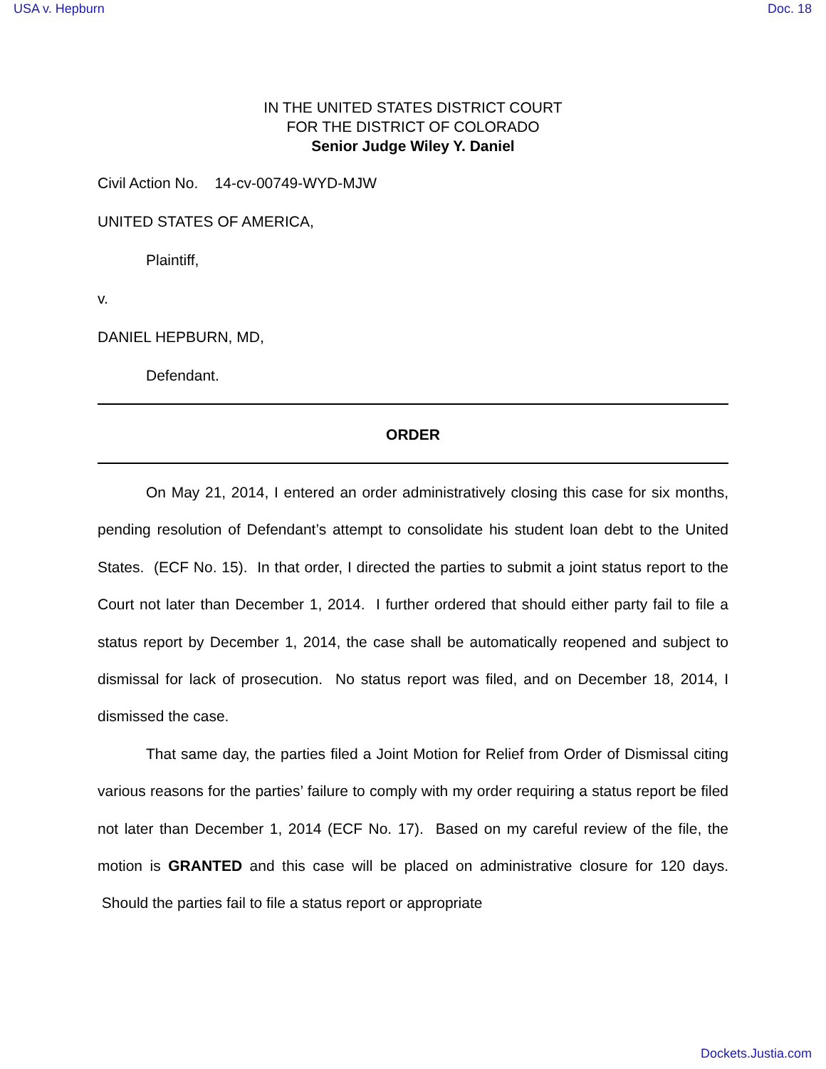USA v. Hepburn Doc. 18
IN THE UNITED STATES DISTRICT COURT
FOR THE DISTRICT OF COLORADO
Senior Judge Wiley Y. Daniel
Civil Action No. 14-cv-00749-WYD-MJW
UNITED STATES OF AMERICA,
Plaintiff,
v.
DANIEL HEPBURN, MD,
Defendant.
ORDER
On May 21, 2014, I entered an order administratively closing this case for six months, pending resolution of Defendant’s attempt to consolidate his student loan debt to the United States. (ECF No. 15). In that order, I directed the parties to submit a joint status report to the Court not later than December 1, 2014. I further ordered that should either party fail to file a status report by December 1, 2014, the case shall be automatically reopened and subject to dismissal for lack of prosecution. No status report was filed, and on December 18, 2014, I dismissed the case.
That same day, the parties filed a Joint Motion for Relief from Order of Dismissal citing various reasons for the parties’ failure to comply with my order requiring a status report be filed not later than December 1, 2014 (ECF No. 17). Based on my careful review of the file, the motion is GRANTED and this case will be placed on administrative closure for 120 days. Should the parties fail to file a status report or appropriate
Dockets.Justia.com